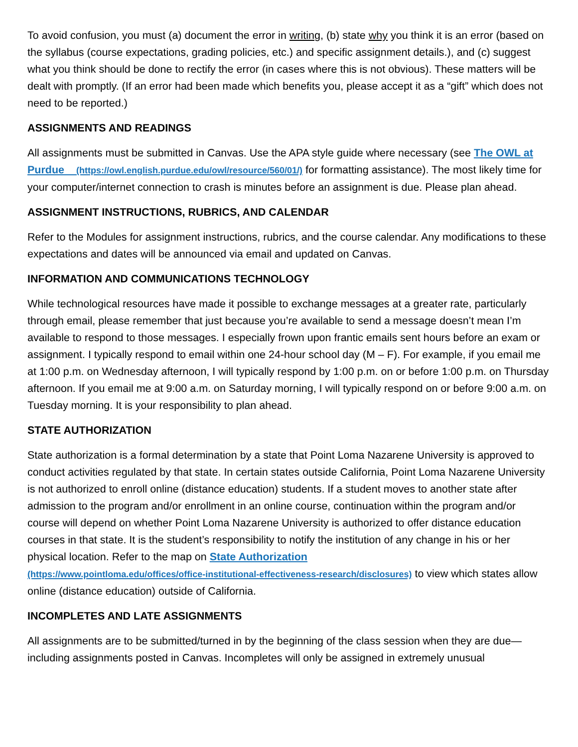To avoid confusion, you must (a) document the error in writing, (b) state why you think it is an error (based on the syllabus (course expectations, grading policies, etc.) and specific assignment details.), and (c) suggest what you think should be done to rectify the error (in cases where this is not obvious). These matters will be dealt with promptly. (If an error had been made which benefits you, please accept it as a “gift” which does not need to be reported.)
ASSIGNMENTS AND READINGS
All assignments must be submitted in Canvas. Use the APA style guide where necessary (see The OWL at Purdue (https://owl.english.purdue.edu/owl/resource/560/01/) for formatting assistance). The most likely time for your computer/internet connection to crash is minutes before an assignment is due. Please plan ahead.
ASSIGNMENT INSTRUCTIONS, RUBRICS, AND CALENDAR
Refer to the Modules for assignment instructions, rubrics, and the course calendar. Any modifications to these expectations and dates will be announced via email and updated on Canvas.
INFORMATION AND COMMUNICATIONS TECHNOLOGY
While technological resources have made it possible to exchange messages at a greater rate, particularly through email, please remember that just because you’re available to send a message doesn’t mean I’m available to respond to those messages. I especially frown upon frantic emails sent hours before an exam or assignment. I typically respond to email within one 24-hour school day (M – F). For example, if you email me at 1:00 p.m. on Wednesday afternoon, I will typically respond by 1:00 p.m. on or before 1:00 p.m. on Thursday afternoon. If you email me at 9:00 a.m. on Saturday morning, I will typically respond on or before 9:00 a.m. on Tuesday morning. It is your responsibility to plan ahead.
STATE AUTHORIZATION
State authorization is a formal determination by a state that Point Loma Nazarene University is approved to conduct activities regulated by that state. In certain states outside California, Point Loma Nazarene University is not authorized to enroll online (distance education) students. If a student moves to another state after admission to the program and/or enrollment in an online course, continuation within the program and/or course will depend on whether Point Loma Nazarene University is authorized to offer distance education courses in that state. It is the student’s responsibility to notify the institution of any change in his or her physical location. Refer to the map on State Authorization
(https://www.pointloma.edu/offices/office-institutional-effectiveness-research/disclosures) to view which states allow online (distance education) outside of California.
INCOMPLETES AND LATE ASSIGNMENTS
All assignments are to be submitted/turned in by the beginning of the class session when they are due—including assignments posted in Canvas. Incompletes will only be assigned in extremely unusual